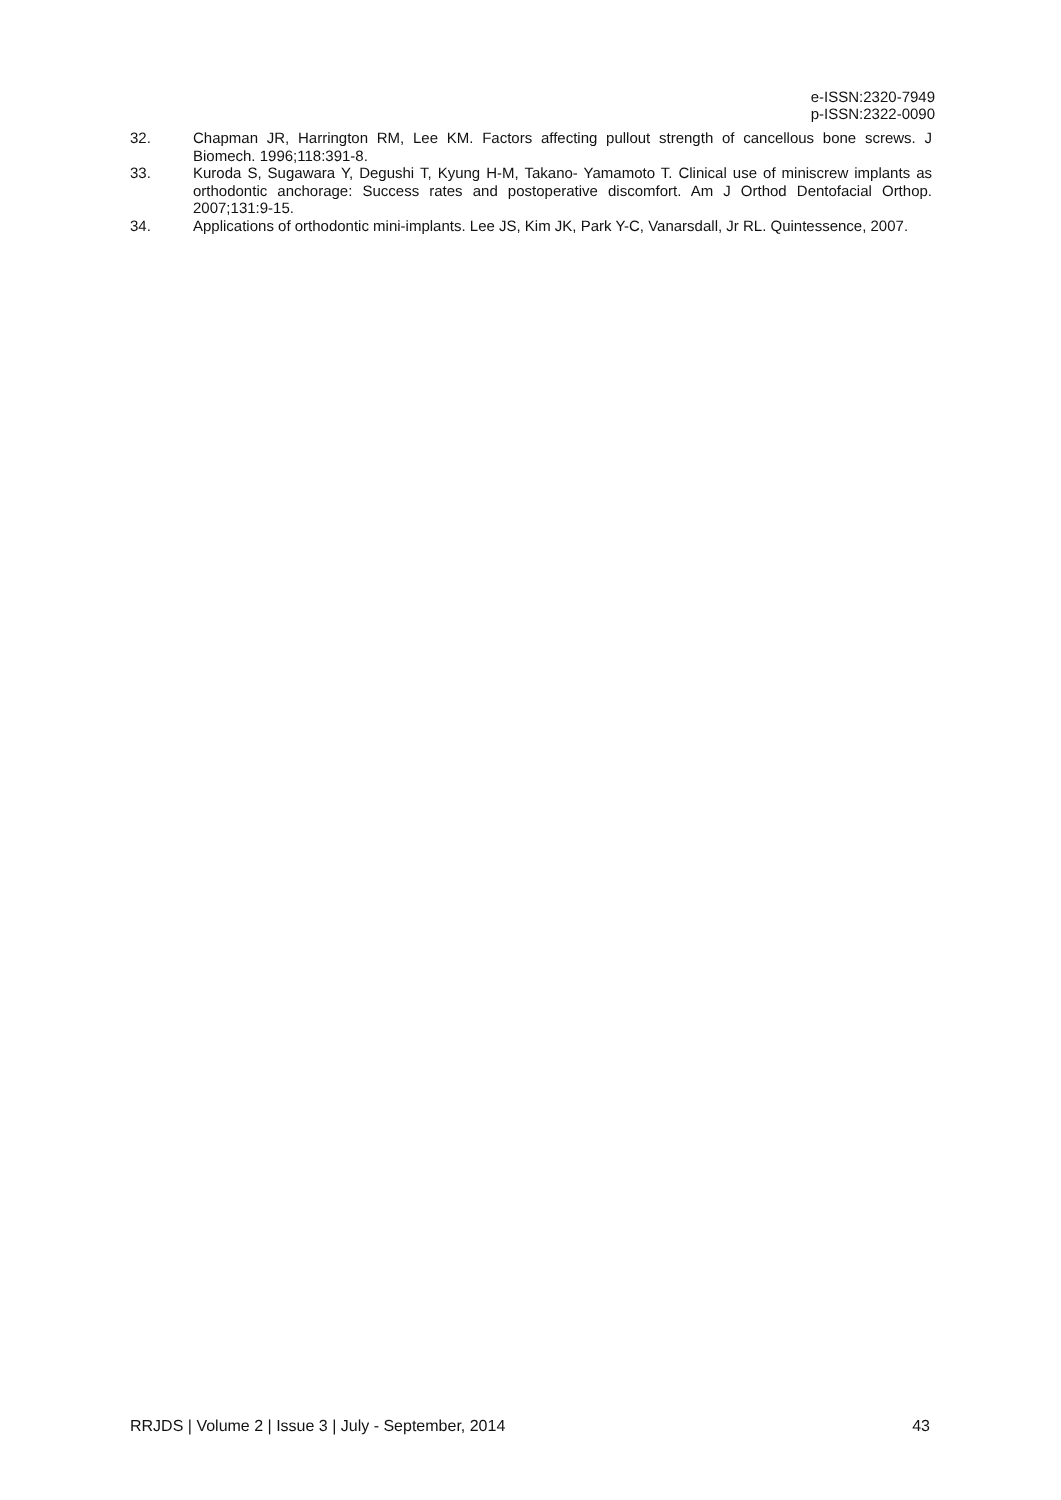e-ISSN:2320-7949
p-ISSN:2322-0090
32. Chapman JR, Harrington RM, Lee KM. Factors affecting pullout strength of cancellous bone screws. J Biomech. 1996;118:391-8.
33. Kuroda S, Sugawara Y, Degushi T, Kyung H-M, Takano- Yamamoto T. Clinical use of miniscrew implants as orthodontic anchorage: Success rates and postoperative discomfort. Am J Orthod Dentofacial Orthop. 2007;131:9-15.
34. Applications of orthodontic mini-implants. Lee JS, Kim JK, Park Y-C, Vanarsdall, Jr RL. Quintessence, 2007.
RRJDS | Volume 2 | Issue 3 | July - September, 2014 43